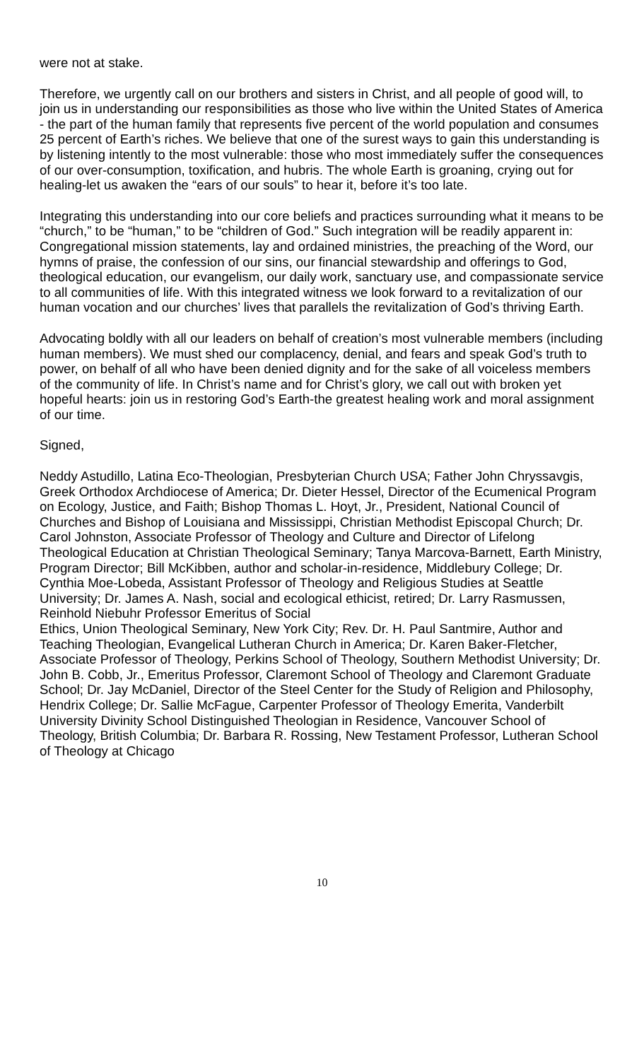were not at stake.
Therefore, we urgently call on our brothers and sisters in Christ, and all people of good will, to join us in understanding our responsibilities as those who live within the United States of America - the part of the human family that represents five percent of the world population and consumes 25 percent of Earth’s riches. We believe that one of the surest ways to gain this understanding is by listening intently to the most vulnerable: those who most immediately suffer the consequences of our over-consumption, toxification, and hubris. The whole Earth is groaning, crying out for healing-let us awaken the “ears of our souls” to hear it, before it’s too late.
Integrating this understanding into our core beliefs and practices surrounding what it means to be “church,” to be “human,” to be “children of God.” Such integration will be readily apparent in: Congregational mission statements, lay and ordained ministries, the preaching of the Word, our hymns of praise, the confession of our sins, our financial stewardship and offerings to God, theological education, our evangelism, our daily work, sanctuary use, and compassionate service to all communities of life. With this integrated witness we look forward to a revitalization of our human vocation and our churches’ lives that parallels the revitalization of God’s thriving Earth.
Advocating boldly with all our leaders on behalf of creation’s most vulnerable members (including human members). We must shed our complacency, denial, and fears and speak God’s truth to power, on behalf of all who have been denied dignity and for the sake of all voiceless members of the community of life. In Christ’s name and for Christ’s glory, we call out with broken yet hopeful hearts: join us in restoring God’s Earth-the greatest healing work and moral assignment of our time.
Signed,
Neddy Astudillo, Latina Eco-Theologian, Presbyterian Church USA; Father John Chryssavgis, Greek Orthodox Archdiocese of America; Dr. Dieter Hessel, Director of the Ecumenical Program on Ecology, Justice, and Faith; Bishop Thomas L. Hoyt, Jr., President, National Council of Churches and Bishop of Louisiana and Mississippi, Christian Methodist Episcopal Church; Dr. Carol Johnston, Associate Professor of Theology and Culture and Director of Lifelong Theological Education at Christian Theological Seminary; Tanya Marcova-Barnett, Earth Ministry, Program Director; Bill McKibben, author and scholar-in-residence, Middlebury College; Dr. Cynthia Moe-Lobeda, Assistant Professor of Theology and Religious Studies at Seattle University; Dr. James A. Nash, social and ecological ethicist, retired; Dr. Larry Rasmussen, Reinhold Niebuhr Professor Emeritus of Social
Ethics, Union Theological Seminary, New York City; Rev. Dr. H. Paul Santmire, Author and Teaching Theologian, Evangelical Lutheran Church in America; Dr. Karen Baker-Fletcher, Associate Professor of Theology, Perkins School of Theology, Southern Methodist University; Dr. John B. Cobb, Jr., Emeritus Professor, Claremont School of Theology and Claremont Graduate School; Dr. Jay McDaniel, Director of the Steel Center for the Study of Religion and Philosophy, Hendrix College; Dr. Sallie McFague, Carpenter Professor of Theology Emerita, Vanderbilt University Divinity School Distinguished Theologian in Residence, Vancouver School of Theology, British Columbia; Dr. Barbara R. Rossing, New Testament Professor, Lutheran School of Theology at Chicago
10